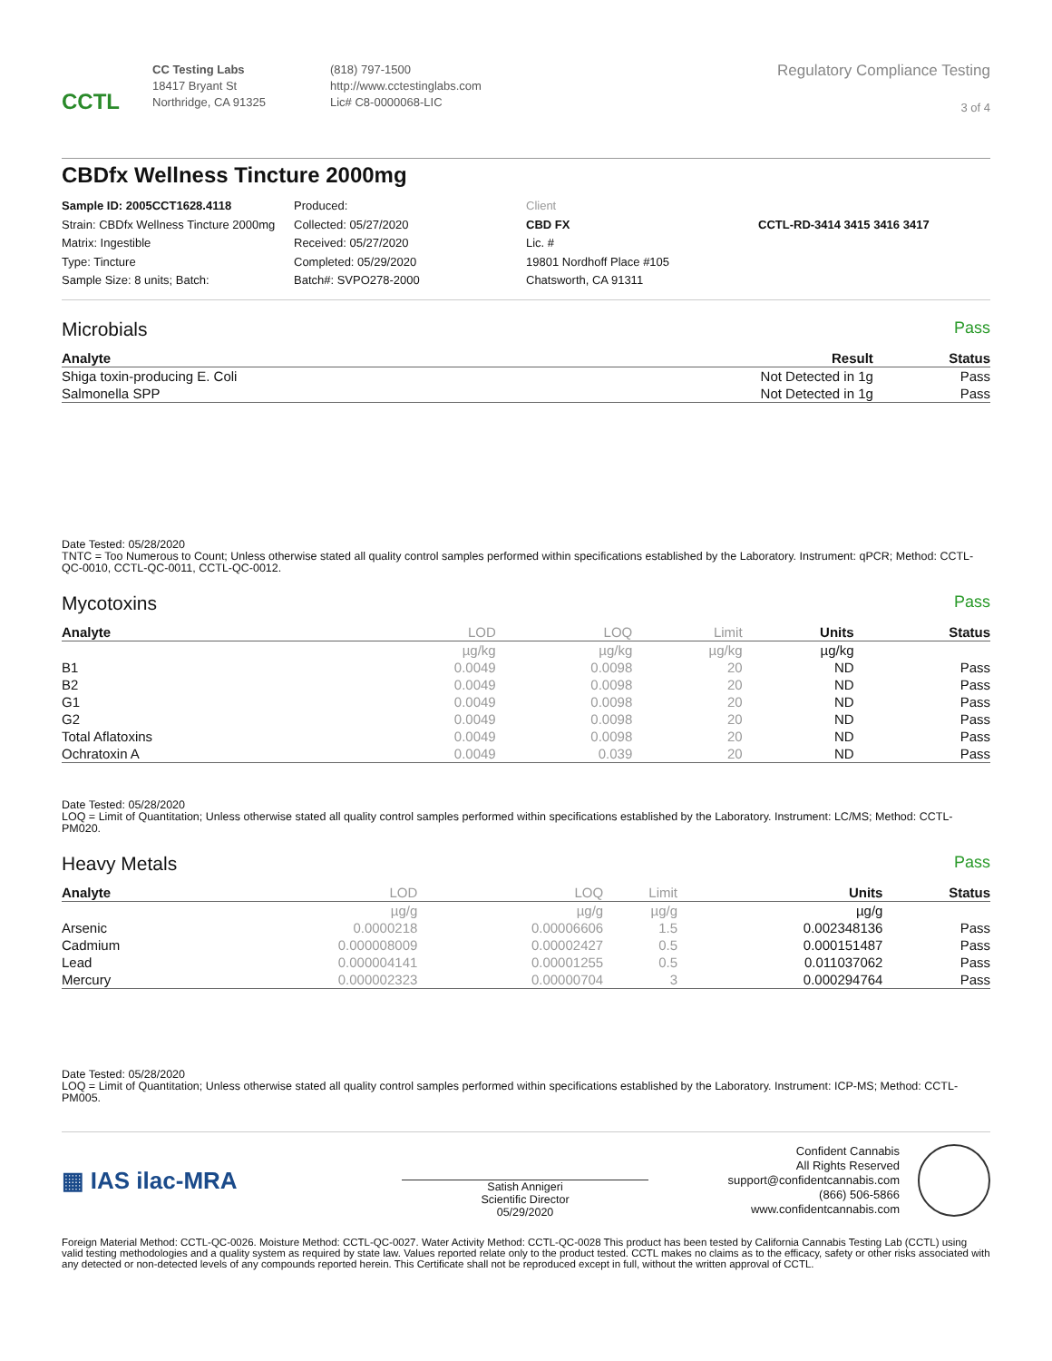CCTL
CC Testing Labs
18417 Bryant St
Northridge, CA 91325
(818) 797-1500
http://www.cctestinglabs.com
Lic# C8-0000068-LIC
Regulatory Compliance Testing
3 of 4
CBDfx Wellness Tincture 2000mg
Sample ID: 2005CCT1628.4118
Strain: CBDfx Wellness Tincture 2000mg
Matrix: Ingestible
Type: Tincture
Sample Size: 8 units; Batch:
Produced:
Collected: 05/27/2020
Received: 05/27/2020
Completed: 05/29/2020
Batch#: SVPO278-2000
Client
CBD FX
Lic. #
19801 Nordhoff Place #105
Chatsworth, CA 91311
CCTL-RD-3414 3415 3416 3417
Microbials
Pass
| Analyte | Result | Status |
| --- | --- | --- |
| Shiga toxin-producing E. Coli | Not Detected in 1g | Pass |
| Salmonella SPP | Not Detected in 1g | Pass |
Date Tested: 05/28/2020
TNTC = Too Numerous to Count; Unless otherwise stated all quality control samples performed within specifications established by the Laboratory. Instrument: qPCR; Method: CCTL-QC-0010, CCTL-QC-0011, CCTL-QC-0012.
Mycotoxins
Pass
| Analyte | LOD | LOQ | Limit | Units | Status |
| --- | --- | --- | --- | --- | --- |
| | µg/kg | µg/kg | µg/kg | µg/kg | |
| B1 | 0.0049 | 0.0098 | 20 | ND | Pass |
| B2 | 0.0049 | 0.0098 | 20 | ND | Pass |
| G1 | 0.0049 | 0.0098 | 20 | ND | Pass |
| G2 | 0.0049 | 0.0098 | 20 | ND | Pass |
| Total Aflatoxins | 0.0049 | 0.0098 | 20 | ND | Pass |
| Ochratoxin A | 0.0049 | 0.039 | 20 | ND | Pass |
Date Tested: 05/28/2020
LOQ = Limit of Quantitation; Unless otherwise stated all quality control samples performed within specifications established by the Laboratory. Instrument: LC/MS; Method: CCTL-PM020.
Heavy Metals
Pass
| Analyte | LOD | LOQ | Limit | Units | Status |
| --- | --- | --- | --- | --- | --- |
| | µg/g | µg/g | µg/g | µg/g | |
| Arsenic | 0.0000218 | 0.00006606 | 1.5 | 0.002348136 | Pass |
| Cadmium | 0.000008009 | 0.00002427 | 0.5 | 0.000151487 | Pass |
| Lead | 0.000004141 | 0.00001255 | 0.5 | 0.011037062 | Pass |
| Mercury | 0.000002323 | 0.00000704 | 3 | 0.000294764 | Pass |
Date Tested: 05/28/2020
LOQ = Limit of Quantitation; Unless otherwise stated all quality control samples performed within specifications established by the Laboratory. Instrument: ICP-MS; Method: CCTL-PM005.
▦ IAS ilac-MRA
Satish Annigeri
Scientific Director
05/29/2020
Confident Cannabis
All Rights Reserved
support@confidentcannabis.com
(866) 506-5866
www.confidentcannabis.com
Foreign Material Method: CCTL-QC-0026. Moisture Method: CCTL-QC-0027. Water Activity Method: CCTL-QC-0028 This product has been tested by California Cannabis Testing Lab (CCTL) using valid testing methodologies and a quality system as required by state law. Values reported relate only to the product tested. CCTL makes no claims as to the efficacy, safety or other risks associated with any detected or non-detected levels of any compounds reported herein. This Certificate shall not be reproduced except in full, without the written approval of CCTL.